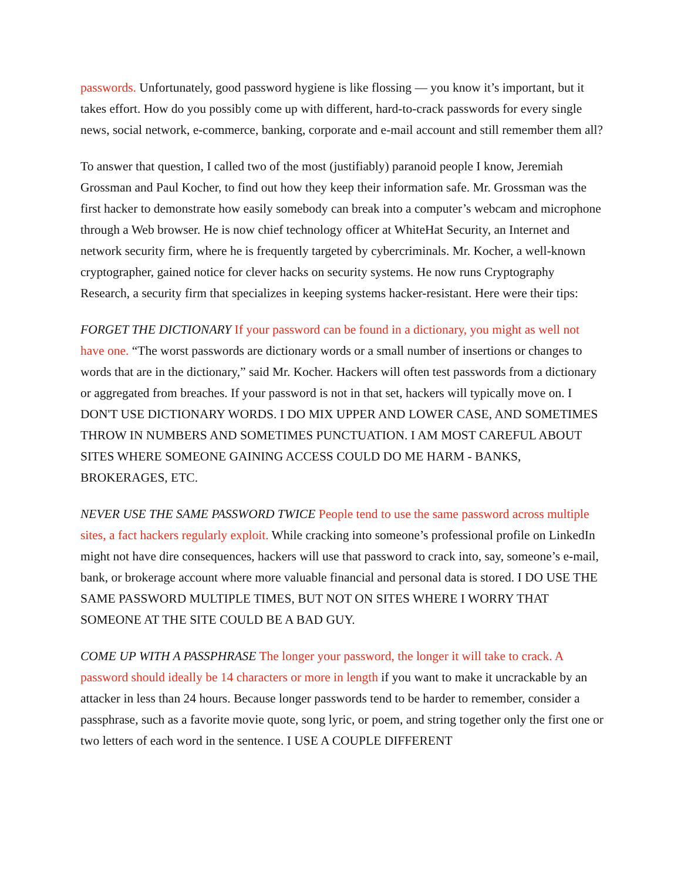passwords. Unfortunately, good password hygiene is like flossing — you know it’s important, but it takes effort. How do you possibly come up with different, hard-to-crack passwords for every single news, social network, e-commerce, banking, corporate and e-mail account and still remember them all?
To answer that question, I called two of the most (justifiably) paranoid people I know, Jeremiah Grossman and Paul Kocher, to find out how they keep their information safe. Mr. Grossman was the first hacker to demonstrate how easily somebody can break into a computer’s webcam and microphone through a Web browser. He is now chief technology officer at WhiteHat Security, an Internet and network security firm, where he is frequently targeted by cybercriminals. Mr. Kocher, a well-known cryptographer, gained notice for clever hacks on security systems. He now runs Cryptography Research, a security firm that specializes in keeping systems hacker-resistant. Here were their tips:
FORGET THE DICTIONARY If your password can be found in a dictionary, you might as well not have one. “The worst passwords are dictionary words or a small number of insertions or changes to words that are in the dictionary,” said Mr. Kocher. Hackers will often test passwords from a dictionary or aggregated from breaches. If your password is not in that set, hackers will typically move on. I DON'T USE DICTIONARY WORDS. I DO MIX UPPER AND LOWER CASE, AND SOMETIMES THROW IN NUMBERS AND SOMETIMES PUNCTUATION. I AM MOST CAREFUL ABOUT SITES WHERE SOMEONE GAINING ACCESS COULD DO ME HARM - BANKS, BROKERAGES, ETC.
NEVER USE THE SAME PASSWORD TWICE People tend to use the same password across multiple sites, a fact hackers regularly exploit. While cracking into someone’s professional profile on LinkedIn might not have dire consequences, hackers will use that password to crack into, say, someone’s e-mail, bank, or brokerage account where more valuable financial and personal data is stored. I DO USE THE SAME PASSWORD MULTIPLE TIMES, BUT NOT ON SITES WHERE I WORRY THAT SOMEONE AT THE SITE COULD BE A BAD GUY.
COME UP WITH A PASSPHRASE The longer your password, the longer it will take to crack. A password should ideally be 14 characters or more in length if you want to make it uncrackable by an attacker in less than 24 hours. Because longer passwords tend to be harder to remember, consider a passphrase, such as a favorite movie quote, song lyric, or poem, and string together only the first one or two letters of each word in the sentence. I USE A COUPLE DIFFERENT